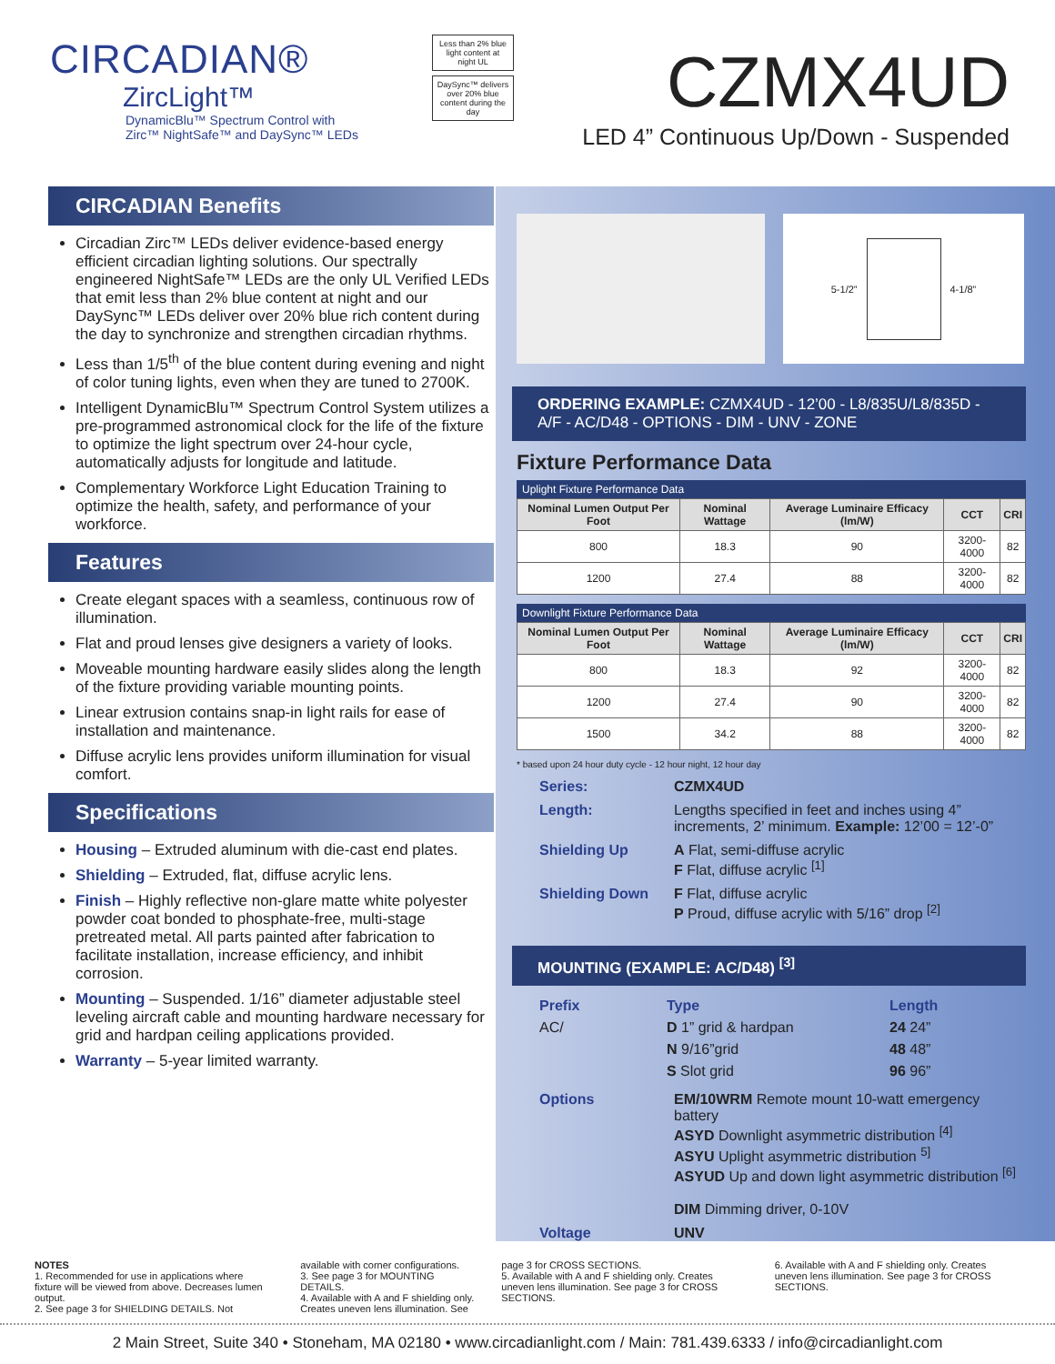CIRCADIAN®
ZircLight™
DynamicBlu™ Spectrum Control with
Zirc™ NightSafe™ and DaySync™ LEDs
Less than 2% blue light content at night UL
DaySync™ delivers over 20% blue content during the day
CZMX4UD
LED 4” Continuous Up/Down - Suspended
CIRCADIAN Benefits
Circadian Zirc™ LEDs deliver evidence-based energy efficient circadian lighting solutions. Our spectrally engineered NightSafe™ LEDs are the only UL Verified LEDs that emit less than 2% blue content at night and our DaySync™ LEDs deliver over 20% blue rich content during the day to synchronize and strengthen circadian rhythms.
Less than 1/5<sup>th</sup> of the blue content during evening and night of color tuning lights, even when they are tuned to 2700K.
Intelligent DynamicBlu™ Spectrum Control System utilizes a pre-programmed astronomical clock for the life of the fixture to optimize the light spectrum over 24-hour cycle, automatically adjusts for longitude and latitude.
Complementary Workforce Light Education Training to optimize the health, safety, and performance of your workforce.
Features
Create elegant spaces with a seamless, continuous row of illumination.
Flat and proud lenses give designers a variety of looks.
Moveable mounting hardware easily slides along the length of the fixture providing variable mounting points.
Linear extrusion contains snap-in light rails for ease of installation and maintenance.
Diffuse acrylic lens provides uniform illumination for visual comfort.
Specifications
Housing – Extruded aluminum with die-cast end plates.
Shielding – Extruded, flat, diffuse acrylic lens.
Finish – Highly reflective non-glare matte white polyester powder coat bonded to phosphate-free, multi-stage pretreated metal. All parts painted after fabrication to facilitate installation, increase efficiency, and inhibit corrosion.
Mounting – Suspended. 1/16” diameter adjustable steel leveling aircraft cable and mounting hardware necessary for grid and hardpan ceiling applications provided.
Warranty – 5-year limited warranty.
5-1/2” 4-1/8”
ORDERING EXAMPLE: CZMX4UD - 12’00 - L8/835U/L8/835D - A/F - AC/D48 - OPTIONS - DIM - UNV - ZONE
Fixture Performance Data
Uplight Fixture Performance Data
| Nominal Lumen Output Per Foot | Nominal Wattage | Average Luminaire Efficacy (lm/W) | CCT | CRI |
| --- | --- | --- | --- | --- |
| 800 | 18.3 | 90 | 3200-4000 | 82 |
| 1200 | 27.4 | 88 | 3200-4000 | 82 |
Downlight Fixture Performance Data
| Nominal Lumen Output Per Foot | Nominal Wattage | Average Luminaire Efficacy (lm/W) | CCT | CRI |
| --- | --- | --- | --- | --- |
| 800 | 18.3 | 92 | 3200-4000 | 82 |
| 1200 | 27.4 | 90 | 3200-4000 | 82 |
| 1500 | 34.2 | 88 | 3200-4000 | 82 |
* based upon 24 hour duty cycle - 12 hour night, 12 hour day
Series:
CZMX4UD
Length:
Lengths specified in feet and inches using 4” increments, 2’ minimum. Example: 12’00 = 12’-0”
Shielding Up
A Flat, semi-diffuse acrylic
F Flat, diffuse acrylic <sup>[1]</sup>
Shielding Down
F Flat, diffuse acrylic
P Proud, diffuse acrylic with 5/16” drop <sup>[2]</sup>
MOUNTING (EXAMPLE: AC/D48) <sup>[3]</sup>
Prefix
AC/
Type
D 1” grid & hardpan
N 9/16”grid
S Slot grid
Length
24 24”
48 48”
96 96”
Options
EM/10WRM Remote mount 10-watt emergency battery
ASYD Downlight asymmetric distribution <sup>[4]</sup>
ASYU Uplight asymmetric distribution <sup>5]</sup>
ASYUD Up and down light asymmetric distribution <sup>[6]</sup>
DIM Dimming driver, 0-10V
Voltage
UNV
NOTES
1. Recommended for use in applications where fixture will be viewed from above. Decreases lumen output.
2. See page 3 for SHIELDING DETAILS. Not
available with corner configurations.
3. See page 3 for MOUNTING DETAILS.
4. Available with A and F shielding only. Creates uneven lens illumination. See
page 3 for CROSS SECTIONS.
5. Available with A and F shielding only. Creates uneven lens illumination. See page 3 for CROSS SECTIONS.
6. Available with A and F shielding only. Creates uneven lens illumination. See page 3 for CROSS SECTIONS.
2 Main Street, Suite 340 • Stoneham, MA 02180 • www.circadianlight.com / Main: 781.439.6333 / info@circadianlight.com